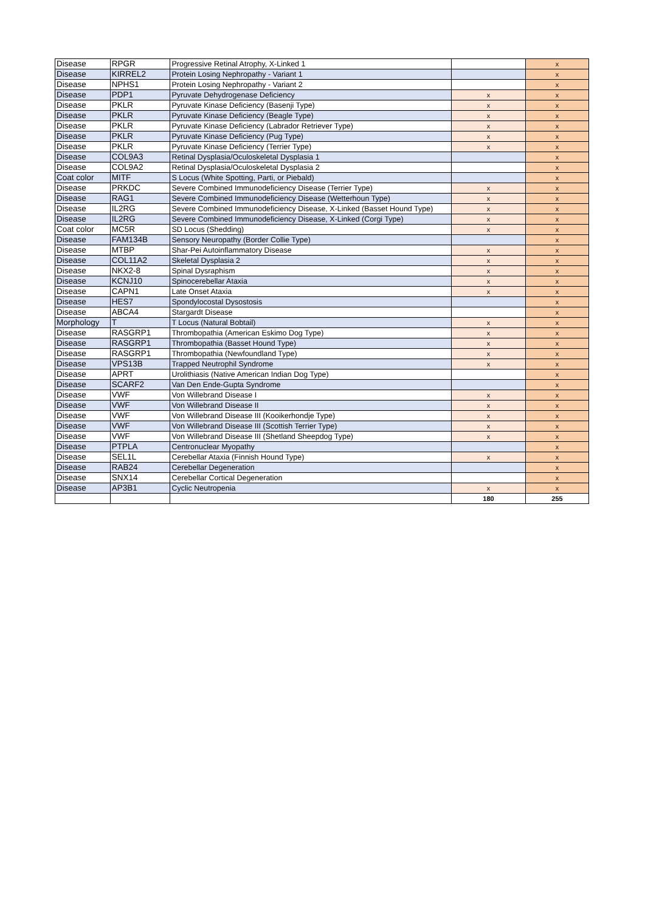| Disease | RPGR | Progressive Retinal Atrophy, X-Linked 1 | | x |
| Disease | KIRREL2 | Protein Losing Nephropathy - Variant 1 | | x |
| Disease | NPHS1 | Protein Losing Nephropathy - Variant 2 | | x |
| Disease | PDP1 | Pyruvate Dehydrogenase Deficiency | x | x |
| Disease | PKLR | Pyruvate Kinase Deficiency (Basenji Type) | x | x |
| Disease | PKLR | Pyruvate Kinase Deficiency (Beagle Type) | x | x |
| Disease | PKLR | Pyruvate Kinase Deficiency (Labrador Retriever Type) | x | x |
| Disease | PKLR | Pyruvate Kinase Deficiency (Pug Type) | x | x |
| Disease | PKLR | Pyruvate Kinase Deficiency (Terrier Type) | x | x |
| Disease | COL9A3 | Retinal Dysplasia/Oculoskeletal Dysplasia 1 | | x |
| Disease | COL9A2 | Retinal Dysplasia/Oculoskeletal Dysplasia 2 | | x |
| Coat color | MITF | S Locus (White Spotting, Parti, or Piebald) | | x |
| Disease | PRKDC | Severe Combined Immunodeficiency Disease (Terrier Type) | x | x |
| Disease | RAG1 | Severe Combined Immunodeficiency Disease (Wetterhoun Type) | x | x |
| Disease | IL2RG | Severe Combined Immunodeficiency Disease, X-Linked (Basset Hound Type) | x | x |
| Disease | IL2RG | Severe Combined Immunodeficiency Disease, X-Linked (Corgi Type) | x | x |
| Coat color | MC5R | SD Locus (Shedding) | x | x |
| Disease | FAM134B | Sensory Neuropathy (Border Collie Type) | | x |
| Disease | MTBP | Shar-Pei Autoinflammatory Disease | x | x |
| Disease | COL11A2 | Skeletal Dysplasia 2 | x | x |
| Disease | NKX2-8 | Spinal Dysraphism | x | x |
| Disease | KCNJ10 | Spinocerebellar Ataxia | x | x |
| Disease | CAPN1 | Late Onset Ataxia | x | x |
| Disease | HES7 | Spondylocostal Dysostosis | | x |
| Disease | ABCA4 | Stargardt Disease | | x |
| Morphology | T | T Locus (Natural Bobtail) | x | x |
| Disease | RASGRP1 | Thrombopathia (American Eskimo Dog Type) | x | x |
| Disease | RASGRP1 | Thrombopathia (Basset Hound Type) | x | x |
| Disease | RASGRP1 | Thrombopathia (Newfoundland Type) | x | x |
| Disease | VPS13B | Trapped Neutrophil Syndrome | x | x |
| Disease | APRT | Urolithiasis (Native American Indian Dog Type) | | x |
| Disease | SCARF2 | Van Den Ende-Gupta Syndrome | | x |
| Disease | VWF | Von Willebrand Disease I | x | x |
| Disease | VWF | Von Willebrand Disease II | x | x |
| Disease | VWF | Von Willebrand Disease III (Kooikerhondje Type) | x | x |
| Disease | VWF | Von Willebrand Disease III (Scottish Terrier Type) | x | x |
| Disease | VWF | Von Willebrand Disease III (Shetland Sheepdog Type) | x | x |
| Disease | PTPLA | Centronuclear Myopathy | | x |
| Disease | SEL1L | Cerebellar Ataxia (Finnish Hound Type) | x | x |
| Disease | RAB24 | Cerebellar Degeneration | | x |
| Disease | SNX14 | Cerebellar Cortical Degeneration | | x |
| Disease | AP3B1 | Cyclic Neutropenia | x | x |
| | | | 180 | 255 |